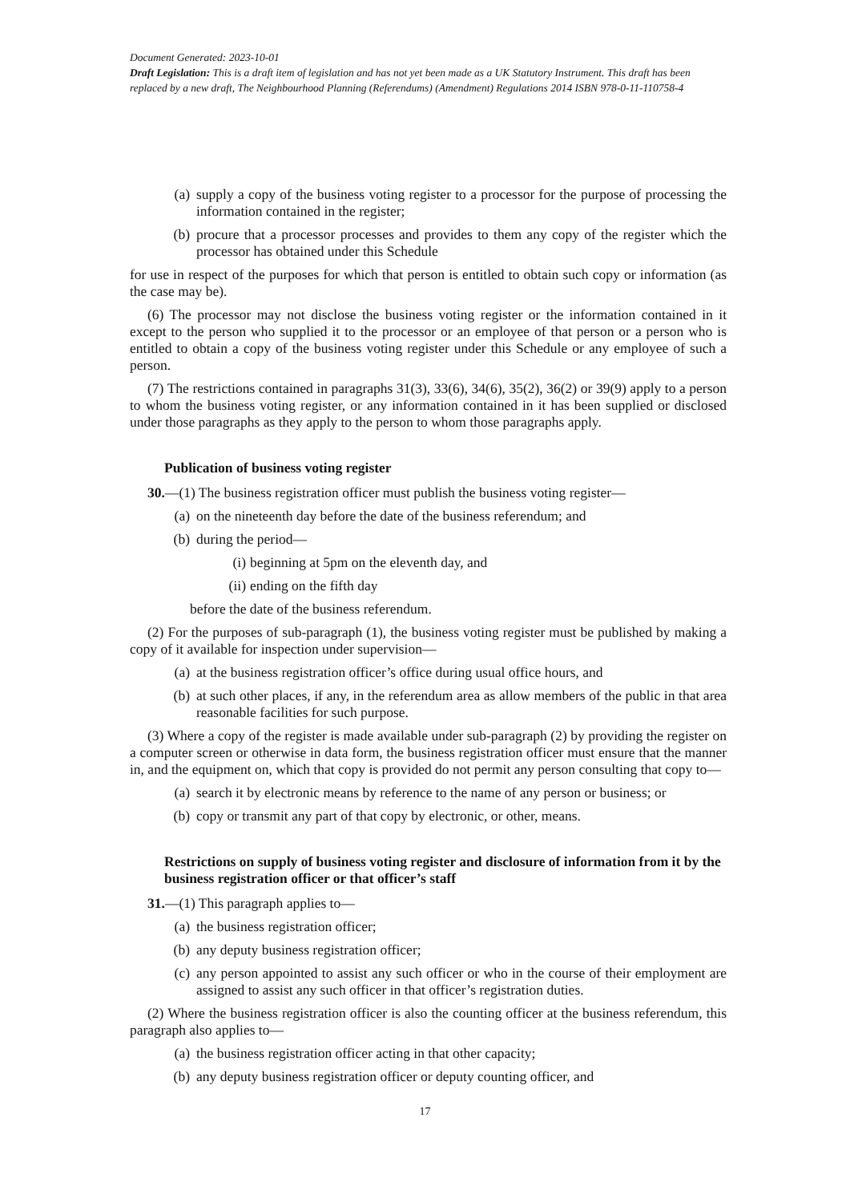Document Generated: 2023-10-01
Draft Legislation: This is a draft item of legislation and has not yet been made as a UK Statutory Instrument. This draft has been replaced by a new draft, The Neighbourhood Planning (Referendums) (Amendment) Regulations 2014 ISBN 978-0-11-110758-4
(a) supply a copy of the business voting register to a processor for the purpose of processing the information contained in the register;
(b) procure that a processor processes and provides to them any copy of the register which the processor has obtained under this Schedule
for use in respect of the purposes for which that person is entitled to obtain such copy or information (as the case may be).
(6) The processor may not disclose the business voting register or the information contained in it except to the person who supplied it to the processor or an employee of that person or a person who is entitled to obtain a copy of the business voting register under this Schedule or any employee of such a person.
(7) The restrictions contained in paragraphs 31(3), 33(6), 34(6), 35(2), 36(2) or 39(9) apply to a person to whom the business voting register, or any information contained in it has been supplied or disclosed under those paragraphs as they apply to the person to whom those paragraphs apply.
Publication of business voting register
30.—(1) The business registration officer must publish the business voting register—
(a) on the nineteenth day before the date of the business referendum; and
(b) during the period—
(i) beginning at 5pm on the eleventh day, and
(ii) ending on the fifth day
before the date of the business referendum.
(2) For the purposes of sub-paragraph (1), the business voting register must be published by making a copy of it available for inspection under supervision—
(a) at the business registration officer’s office during usual office hours, and
(b) at such other places, if any, in the referendum area as allow members of the public in that area reasonable facilities for such purpose.
(3) Where a copy of the register is made available under sub-paragraph (2) by providing the register on a computer screen or otherwise in data form, the business registration officer must ensure that the manner in, and the equipment on, which that copy is provided do not permit any person consulting that copy to—
(a) search it by electronic means by reference to the name of any person or business; or
(b) copy or transmit any part of that copy by electronic, or other, means.
Restrictions on supply of business voting register and disclosure of information from it by the business registration officer or that officer’s staff
31.—(1) This paragraph applies to—
(a) the business registration officer;
(b) any deputy business registration officer;
(c) any person appointed to assist any such officer or who in the course of their employment are assigned to assist any such officer in that officer’s registration duties.
(2) Where the business registration officer is also the counting officer at the business referendum, this paragraph also applies to—
(a) the business registration officer acting in that other capacity;
(b) any deputy business registration officer or deputy counting officer, and
17